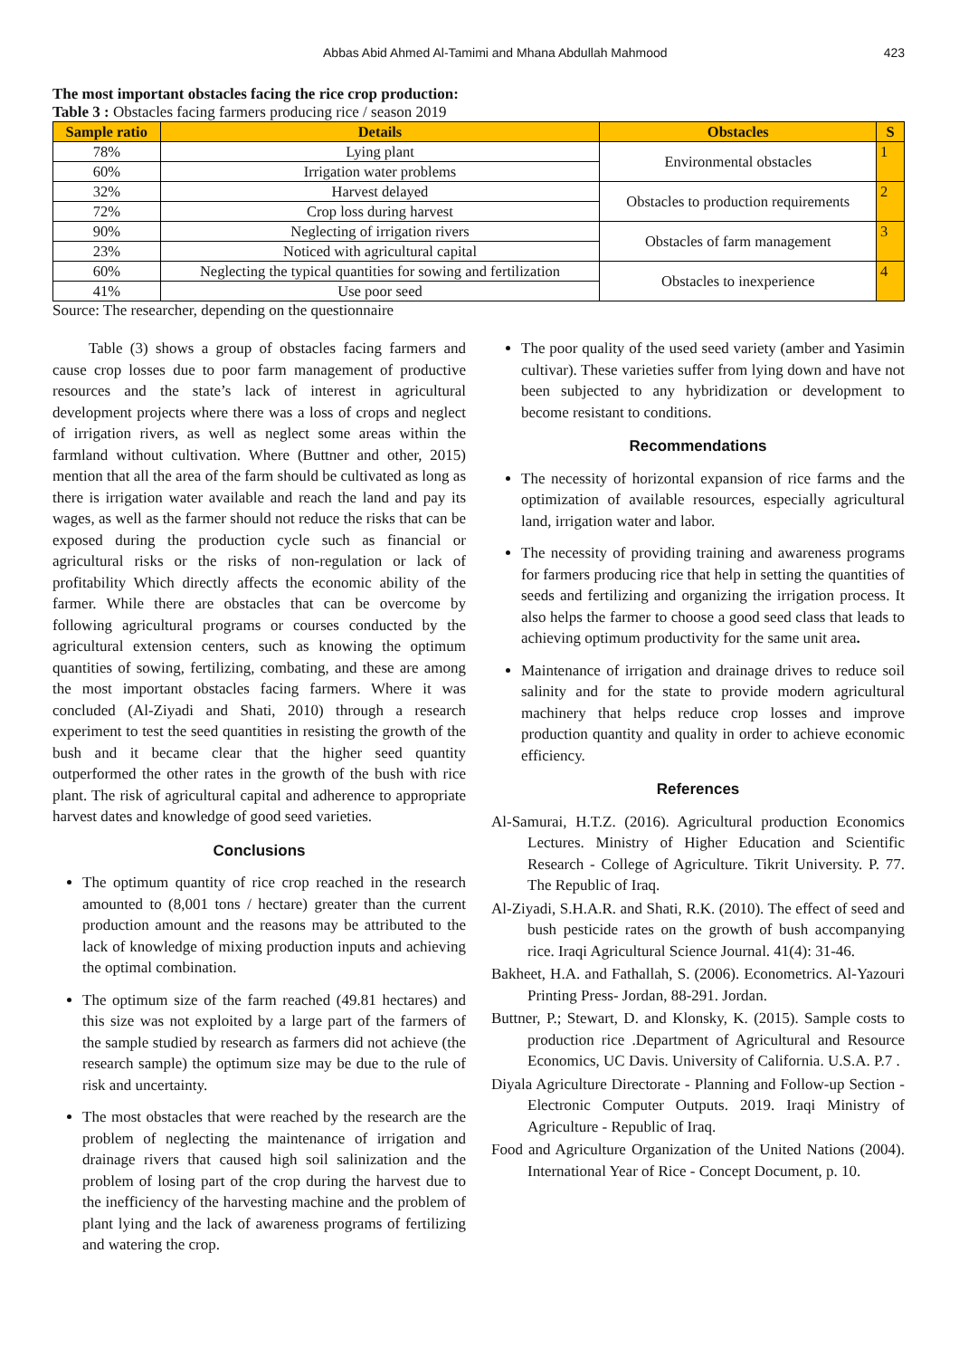Abbas Abid Ahmed Al-Tamimi and Mhana Abdullah Mahmood 423
The most important obstacles facing the rice crop production:
Table 3 : Obstacles facing farmers producing rice / season 2019
| Sample ratio | Details | Obstacles | S |
| --- | --- | --- | --- |
| 78% | Lying plant | Environmental obstacles | 1 |
| 60% | Irrigation water problems | | |
| 32% | Harvest delayed | Obstacles to production requirements | 2 |
| 72% | Crop loss during harvest | | |
| 90% | Neglecting of irrigation rivers | Obstacles of farm management | 3 |
| 23% | Noticed with agricultural capital | | |
| 60% | Neglecting the typical quantities for sowing and fertilization | Obstacles to inexperience | 4 |
| 41% | Use poor seed | | |
Source: The researcher, depending on the questionnaire
Table (3) shows a group of obstacles facing farmers and cause crop losses due to poor farm management of productive resources and the state’s lack of interest in agricultural development projects where there was a loss of crops and neglect of irrigation rivers, as well as neglect some areas within the farmland without cultivation. Where (Buttner and other, 2015) mention that all the area of the farm should be cultivated as long as there is irrigation water available and reach the land and pay its wages, as well as the farmer should not reduce the risks that can be exposed during the production cycle such as financial or agricultural risks or the risks of non-regulation or lack of profitability Which directly affects the economic ability of the farmer. While there are obstacles that can be overcome by following agricultural programs or courses conducted by the agricultural extension centers, such as knowing the optimum quantities of sowing, fertilizing, combating, and these are among the most important obstacles facing farmers. Where it was concluded (Al-Ziyadi and Shati, 2010) through a research experiment to test the seed quantities in resisting the growth of the bush and it became clear that the higher seed quantity outperformed the other rates in the growth of the bush with rice plant. The risk of agricultural capital and adherence to appropriate harvest dates and knowledge of good seed varieties.
Conclusions
The optimum quantity of rice crop reached in the research amounted to (8,001 tons / hectare) greater than the current production amount and the reasons may be attributed to the lack of knowledge of mixing production inputs and achieving the optimal combination.
The optimum size of the farm reached (49.81 hectares) and this size was not exploited by a large part of the farmers of the sample studied by research as farmers did not achieve (the research sample) the optimum size may be due to the rule of risk and uncertainty.
The most obstacles that were reached by the research are the problem of neglecting the maintenance of irrigation and drainage rivers that caused high soil salinization and the problem of losing part of the crop during the harvest due to the inefficiency of the harvesting machine and the problem of plant lying and the lack of awareness programs of fertilizing and watering the crop.
The poor quality of the used seed variety (amber and Yasimin cultivar). These varieties suffer from lying down and have not been subjected to any hybridization or development to become resistant to conditions.
Recommendations
The necessity of horizontal expansion of rice farms and the optimization of available resources, especially agricultural land, irrigation water and labor.
The necessity of providing training and awareness programs for farmers producing rice that help in setting the quantities of seeds and fertilizing and organizing the irrigation process. It also helps the farmer to choose a good seed class that leads to achieving optimum productivity for the same unit area.
Maintenance of irrigation and drainage drives to reduce soil salinity and for the state to provide modern agricultural machinery that helps reduce crop losses and improve production quantity and quality in order to achieve economic efficiency.
References
Al-Samurai, H.T.Z. (2016). Agricultural production Economics Lectures. Ministry of Higher Education and Scientific Research - College of Agriculture. Tikrit University. P. 77. The Republic of Iraq.
Al-Ziyadi, S.H.A.R. and Shati, R.K. (2010). The effect of seed and bush pesticide rates on the growth of bush accompanying rice. Iraqi Agricultural Science Journal. 41(4): 31-46.
Bakheet, H.A. and Fathallah, S. (2006). Econometrics. Al-Yazouri Printing Press- Jordan, 88-291. Jordan.
Buttner, P.; Stewart, D. and Klonsky, K. (2015). Sample costs to production rice .Department of Agricultural and Resource Economics, UC Davis. University of California. U.S.A. P.7 .
Diyala Agriculture Directorate - Planning and Follow-up Section - Electronic Computer Outputs. 2019. Iraqi Ministry of Agriculture - Republic of Iraq.
Food and Agriculture Organization of the United Nations (2004). International Year of Rice - Concept Document, p. 10.